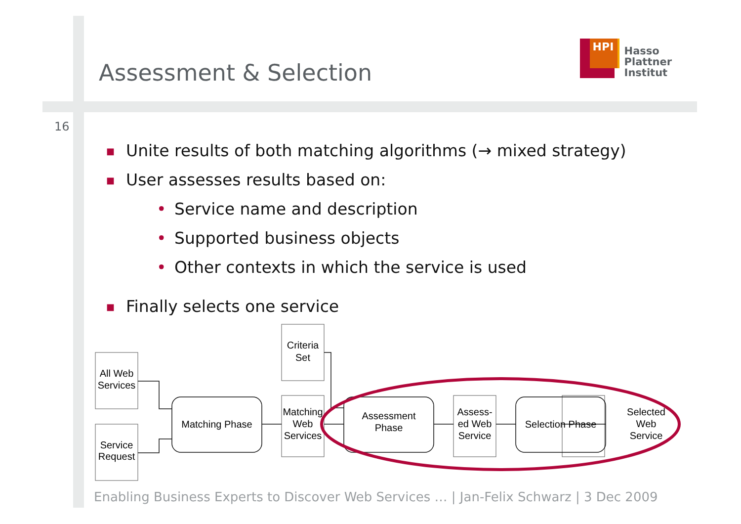Assessment & Selection
HPI
Hasso
Plattner
Institut
16
■ Unite results of both matching algorithms (→ mixed strategy)
■
User assesses results based on:
• Service name and description
• Supported business objects
• Other contexts in which the service is used
■ Finally selects one service
All Web
Services
Service
Request
Criteria
Set
Matching Phase
Matching
Web
Services
Assessment
Phase
Assess-
ed Web
Service
Selection Phase
Selected
Web
Service
Enabling Business Experts to Discover Web Services … | Jan-Felix Schwarz | 3 Dec 2009